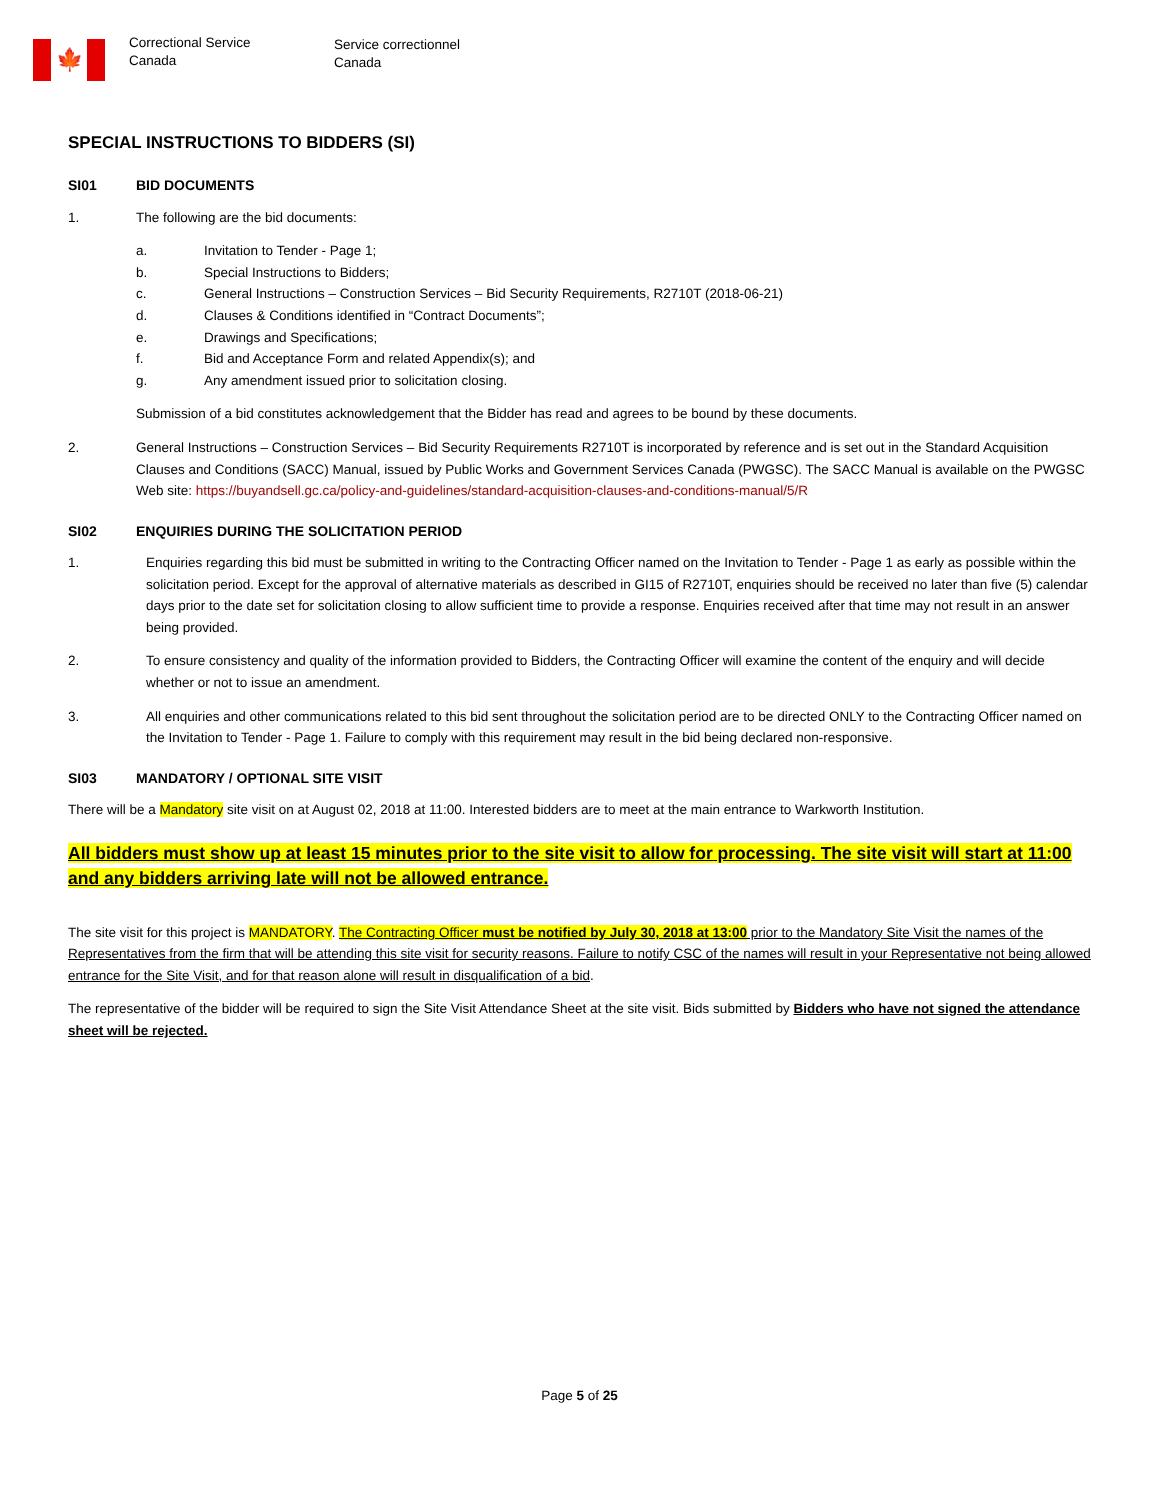🍁
Correctional Service
Canada
Service correctionnel
Canada
SPECIAL INSTRUCTIONS TO BIDDERS (SI)
SI01 BID DOCUMENTS
1. The following are the bid documents:
a. Invitation to Tender - Page 1;
b. Special Instructions to Bidders;
c. General Instructions – Construction Services – Bid Security Requirements, R2710T (2018-06-21)
d. Clauses & Conditions identified in “Contract Documents”;
e. Drawings and Specifications;
f. Bid and Acceptance Form and related Appendix(s); and
g. Any amendment issued prior to solicitation closing.
Submission of a bid constitutes acknowledgement that the Bidder has read and agrees to be bound by these documents.
2. General Instructions – Construction Services – Bid Security Requirements R2710T is incorporated by reference and is set out in the Standard Acquisition Clauses and Conditions (SACC) Manual, issued by Public Works and Government Services Canada (PWGSC). The SACC Manual is available on the PWGSC Web site: https://buyandsell.gc.ca/policy-and-guidelines/standard-acquisition-clauses-and-conditions-manual/5/R
SI02 ENQUIRIES DURING THE SOLICITATION PERIOD
1. Enquiries regarding this bid must be submitted in writing to the Contracting Officer named on the Invitation to Tender - Page 1 as early as possible within the solicitation period. Except for the approval of alternative materials as described in GI15 of R2710T, enquiries should be received no later than five (5) calendar days prior to the date set for solicitation closing to allow sufficient time to provide a response. Enquiries received after that time may not result in an answer being provided.
2. To ensure consistency and quality of the information provided to Bidders, the Contracting Officer will examine the content of the enquiry and will decide whether or not to issue an amendment.
3. All enquiries and other communications related to this bid sent throughout the solicitation period are to be directed ONLY to the Contracting Officer named on the Invitation to Tender - Page 1. Failure to comply with this requirement may result in the bid being declared non-responsive.
SI03 MANDATORY / OPTIONAL SITE VISIT
There will be a Mandatory site visit on at August 02, 2018 at 11:00. Interested bidders are to meet at the main entrance to Warkworth Institution.
All bidders must show up at least 15 minutes prior to the site visit to allow for processing. The site visit will start at 11:00 and any bidders arriving late will not be allowed entrance.
The site visit for this project is MANDATORY. The Contracting Officer must be notified by July 30, 2018 at 13:00 prior to the Mandatory Site Visit the names of the Representatives from the firm that will be attending this site visit for security reasons. Failure to notify CSC of the names will result in your Representative not being allowed entrance for the Site Visit, and for that reason alone will result in disqualification of a bid.
The representative of the bidder will be required to sign the Site Visit Attendance Sheet at the site visit. Bids submitted by Bidders who have not signed the attendance sheet will be rejected.
Page 5 of 25